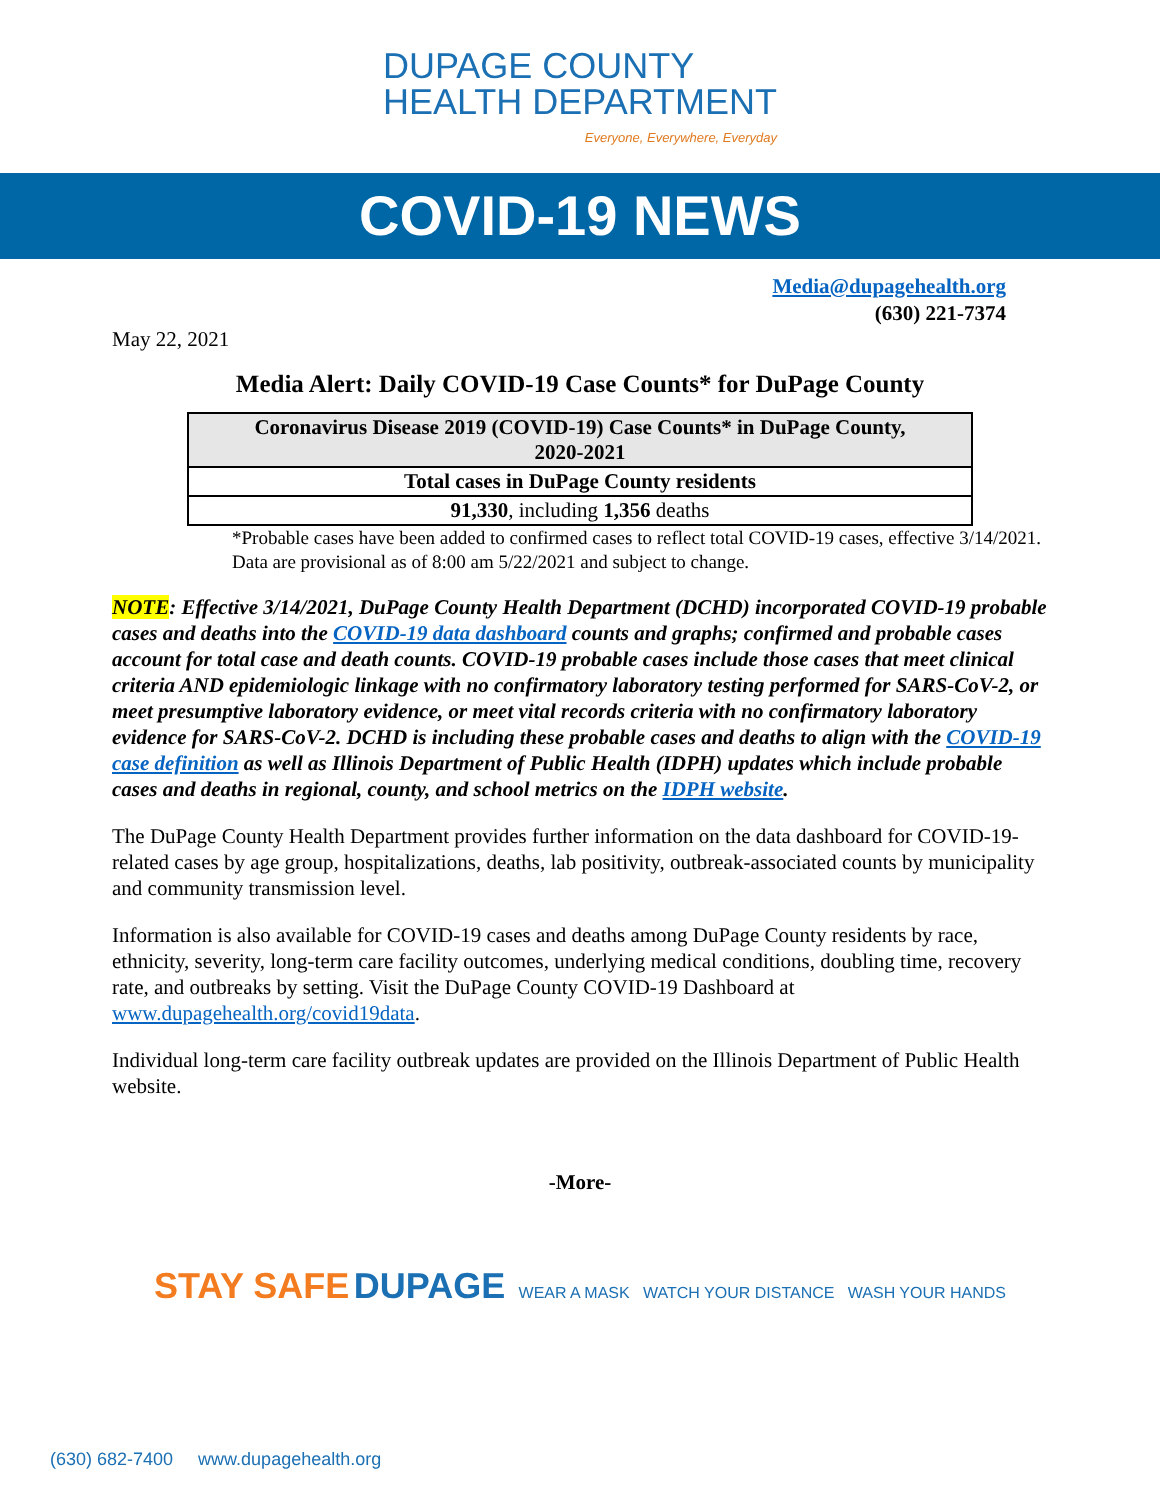DUPAGE COUNTY
HEALTH DEPARTMENT
Everyone, Everywhere, Everyday
COVID-19 NEWS
Media@dupagehealth.org
(630) 221-7374
May 22, 2021
Media Alert: Daily COVID-19 Case Counts* for DuPage County
| Coronavirus Disease 2019 (COVID-19) Case Counts* in DuPage County, 2020-2021 |
| --- |
| Total cases in DuPage County residents |
| 91,330 , including 1,356 deaths |
*Probable cases have been added to confirmed cases to reflect total COVID-19 cases, effective 3/14/2021. Data are provisional as of 8:00 am 5/22/2021 and subject to change.
NOTE: Effective 3/14/2021, DuPage County Health Department (DCHD) incorporated COVID-19 probable cases and deaths into the COVID-19 data dashboard counts and graphs; confirmed and probable cases account for total case and death counts. COVID-19 probable cases include those cases that meet clinical criteria AND epidemiologic linkage with no confirmatory laboratory testing performed for SARS-CoV-2, or meet presumptive laboratory evidence, or meet vital records criteria with no confirmatory laboratory evidence for SARS-CoV-2. DCHD is including these probable cases and deaths to align with the COVID-19 case definition as well as Illinois Department of Public Health (IDPH) updates which include probable cases and deaths in regional, county, and school metrics on the IDPH website.
The DuPage County Health Department provides further information on the data dashboard for COVID-19-related cases by age group, hospitalizations, deaths, lab positivity, outbreak-associated counts by municipality and community transmission level.
Information is also available for COVID-19 cases and deaths among DuPage County residents by race, ethnicity, severity, long-term care facility outcomes, underlying medical conditions, doubling time, recovery rate, and outbreaks by setting. Visit the DuPage County COVID-19 Dashboard at www.dupagehealth.org/covid19data.
Individual long-term care facility outbreak updates are provided on the Illinois Department of Public Health website.
-More-
STAY SAFE DUPAGE WEAR A MASK WATCH YOUR DISTANCE WASH YOUR HANDS
(630) 682-7400 www.dupagehealth.org